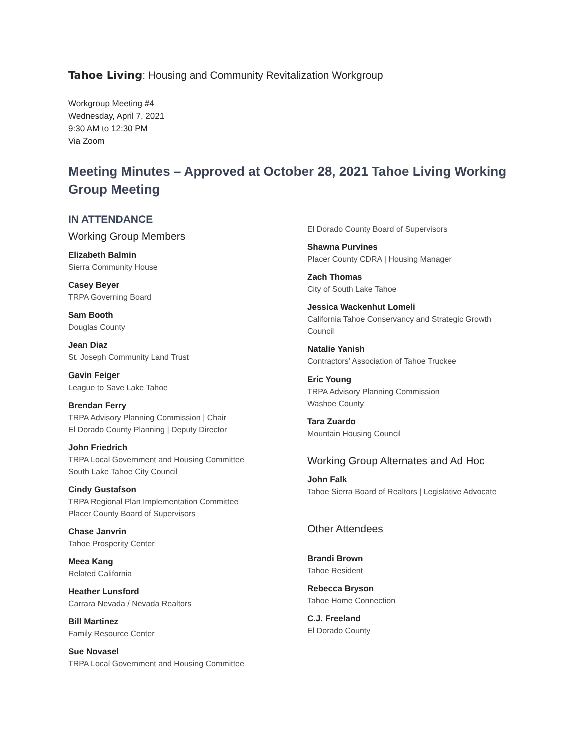Tahoe Living: Housing and Community Revitalization Workgroup
Workgroup Meeting #4
Wednesday, April 7, 2021
9:30 AM to 12:30 PM
Via Zoom
Meeting Minutes – Approved at October 28, 2021 Tahoe Living Working Group Meeting
IN ATTENDANCE
Working Group Members
Elizabeth Balmin
Sierra Community House
Casey Beyer
TRPA Governing Board
Sam Booth
Douglas County
Jean Diaz
St. Joseph Community Land Trust
Gavin Feiger
League to Save Lake Tahoe
Brendan Ferry
TRPA Advisory Planning Commission | Chair
El Dorado County Planning | Deputy Director
John Friedrich
TRPA Local Government and Housing Committee
South Lake Tahoe City Council
Cindy Gustafson
TRPA Regional Plan Implementation Committee
Placer County Board of Supervisors
Chase Janvrin
Tahoe Prosperity Center
Meea Kang
Related California
Heather Lunsford
Carrara Nevada / Nevada Realtors
Bill Martinez
Family Resource Center
Sue Novasel
TRPA Local Government and Housing Committee
El Dorado County Board of Supervisors
Shawna Purvines
Placer County CDRA | Housing Manager
Zach Thomas
City of South Lake Tahoe
Jessica Wackenhut Lomeli
California Tahoe Conservancy and Strategic Growth Council
Natalie Yanish
Contractors’ Association of Tahoe Truckee
Eric Young
TRPA Advisory Planning Commission
Washoe County
Tara Zuardo
Mountain Housing Council
Working Group Alternates and Ad Hoc
John Falk
Tahoe Sierra Board of Realtors | Legislative Advocate
Other Attendees
Brandi Brown
Tahoe Resident
Rebecca Bryson
Tahoe Home Connection
C.J. Freeland
El Dorado County